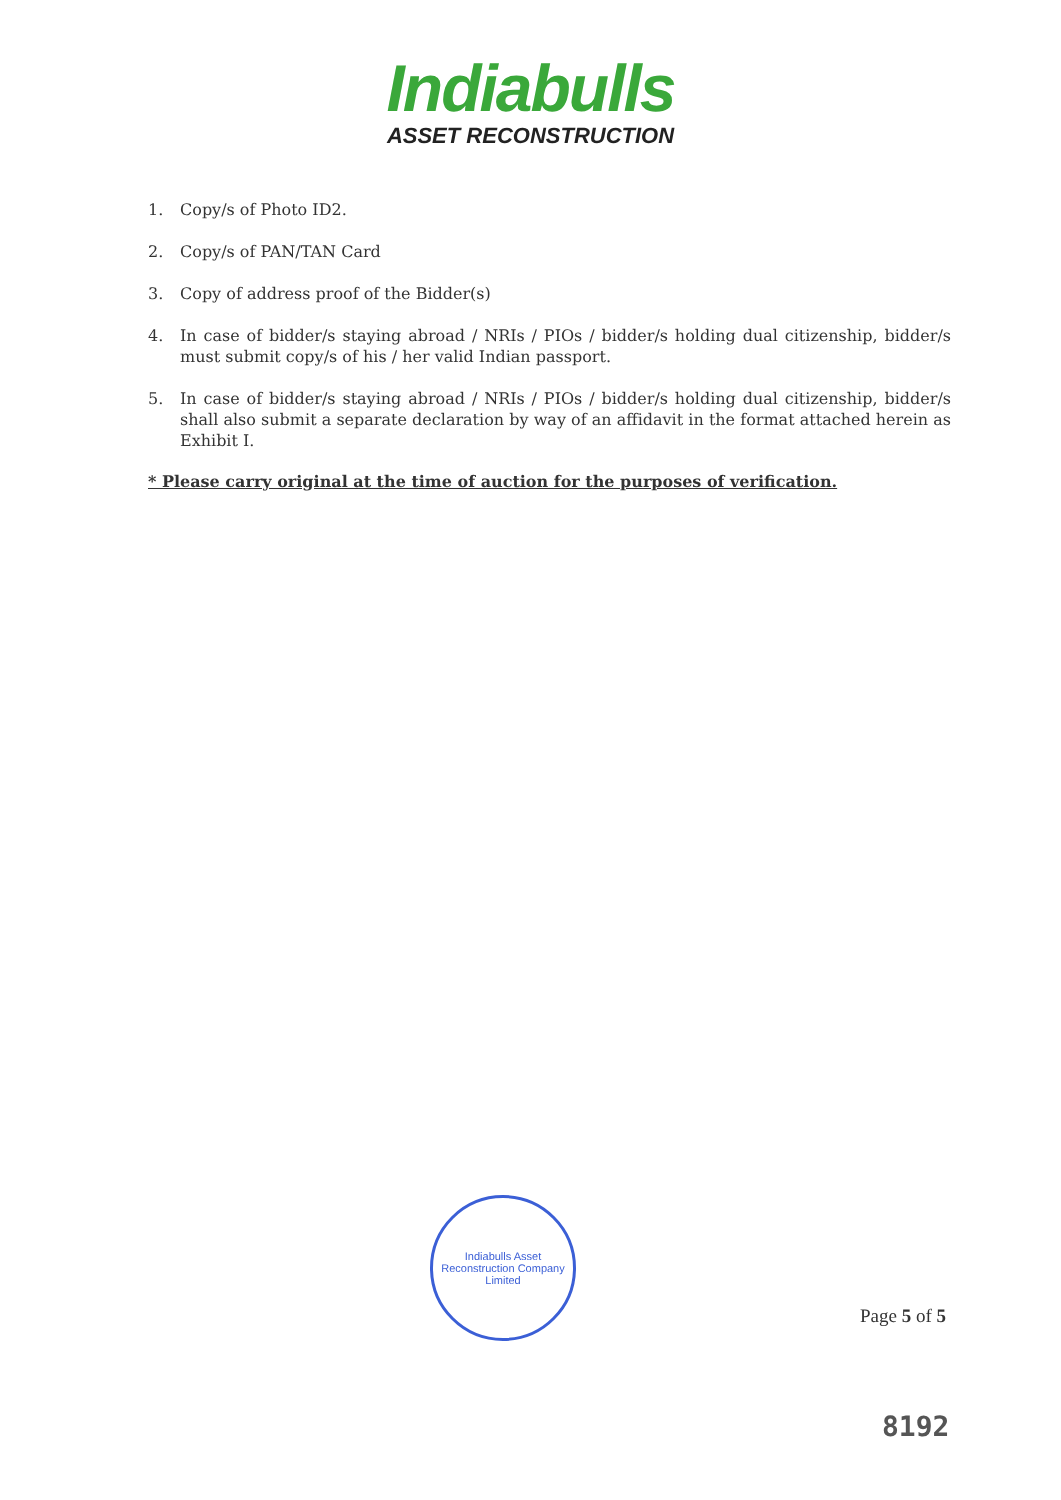Indiabulls
ASSET RECONSTRUCTION
1. Copy/s of Photo ID2.
2. Copy/s of PAN/TAN Card
3. Copy of address proof of the Bidder(s)
4. In case of bidder/s staying abroad / NRIs / PIOs / bidder/s holding dual citizenship, bidder/s must submit copy/s of his / her valid Indian passport.
5. In case of bidder/s staying abroad / NRIs / PIOs / bidder/s holding dual citizenship, bidder/s shall also submit a separate declaration by way of an affidavit in the format attached herein as Exhibit I.
* Please carry original at the time of auction for the purposes of verification.
Indiabulls Asset Reconstruction Company Limited
Page 5 of 5
8192